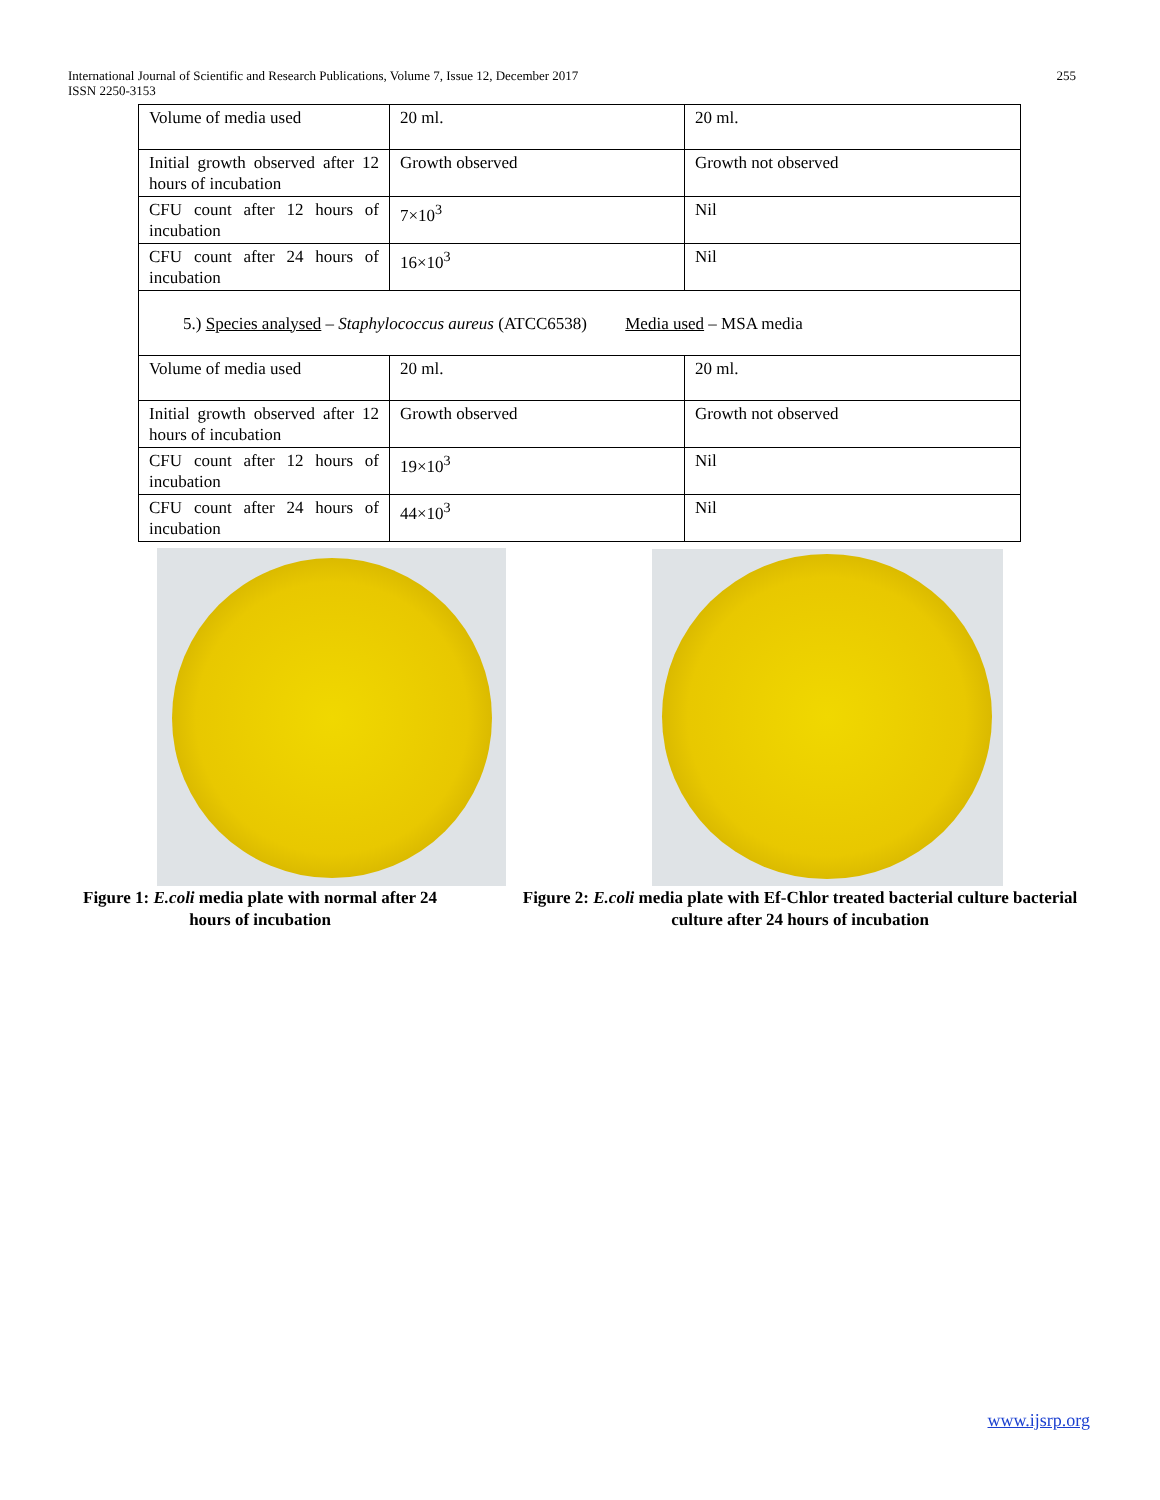International Journal of Scientific and Research Publications, Volume 7, Issue 12, December 2017
ISSN 2250-3153
255
| Volume of media used | 20 ml. | 20 ml. |
| Initial growth observed after 12 hours of incubation | Growth observed | Growth not observed |
| CFU count after 12 hours of incubation | 7×10<sup>3</sup> | Nil |
| CFU count after 24 hours of incubation | 16×10<sup>3</sup> | Nil |
| 5.) Species analysed – Staphylococcus aureus (ATCC6538) Media used – MSA media | | |
| Volume of media used | 20 ml. | 20 ml. |
| Initial growth observed after 12 hours of incubation | Growth observed | Growth not observed |
| CFU count after 12 hours of incubation | 19×10<sup>3</sup> | Nil |
| CFU count after 24 hours of incubation | 44×10<sup>3</sup> | Nil |
Figure 1: E.coli media plate with normal after 24 hours of incubation
Figure 2: E.coli media plate with Ef-Chlor treated bacterial culture bacterial culture after 24 hours of incubation
www.ijsrp.org